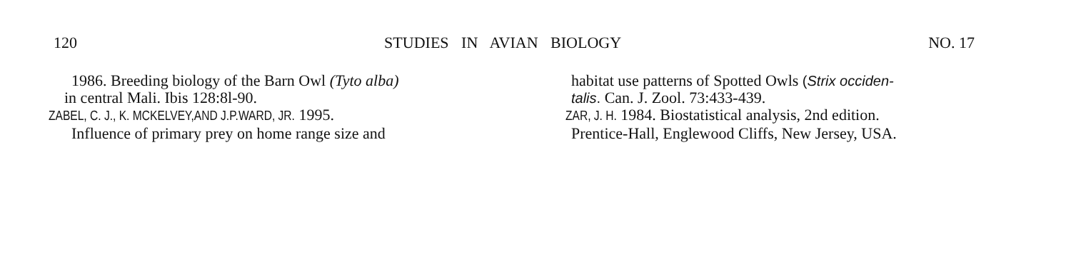120 STUDIES IN AVIAN BIOLOGY NO. 17
1986. Breeding biology of the Barn Owl (Tyto alba)
in central Mali. Ibis 128:8l-90.
ZABEL, C. J., K. MCKELVEY,AND J.P.WARD, JR. 1995.
Influence of primary prey on home range size and
habitat use patterns of Spotted Owls (Strix occiden-
talis. Can. J. Zool. 73:433-439.
ZAR, J. H. 1984. Biostatistical analysis, 2nd edition.
Prentice-Hall, Englewood Cliffs, New Jersey, USA.